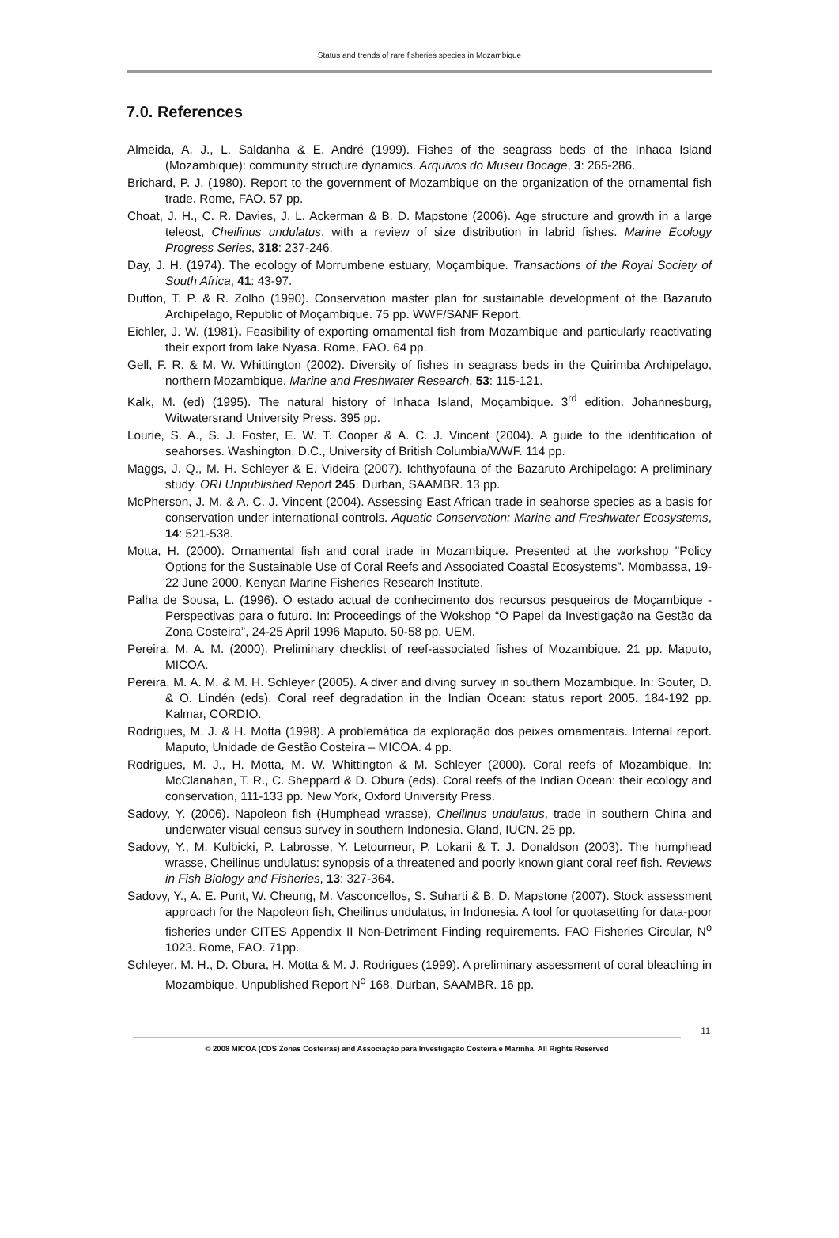Status and trends of rare fisheries species in Mozambique
7.0. References
Almeida, A. J., L. Saldanha & E. André (1999). Fishes of the seagrass beds of the Inhaca Island (Mozambique): community structure dynamics. Arquivos do Museu Bocage, 3: 265-286.
Brichard, P. J. (1980). Report to the government of Mozambique on the organization of the ornamental fish trade. Rome, FAO. 57 pp.
Choat, J. H., C. R. Davies, J. L. Ackerman & B. D. Mapstone (2006). Age structure and growth in a large teleost, Cheilinus undulatus, with a review of size distribution in labrid fishes. Marine Ecology Progress Series, 318: 237-246.
Day, J. H. (1974). The ecology of Morrumbene estuary, Moçambique. Transactions of the Royal Society of South Africa, 41: 43-97.
Dutton, T. P. & R. Zolho (1990). Conservation master plan for sustainable development of the Bazaruto Archipelago, Republic of Moçambique. 75 pp. WWF/SANF Report.
Eichler, J. W. (1981). Feasibility of exporting ornamental fish from Mozambique and particularly reactivating their export from lake Nyasa. Rome, FAO. 64 pp.
Gell, F. R. & M. W. Whittington (2002). Diversity of fishes in seagrass beds in the Quirimba Archipelago, northern Mozambique. Marine and Freshwater Research, 53: 115-121.
Kalk, M. (ed) (1995). The natural history of Inhaca Island, Moçambique. 3<sup>rd</sup> edition. Johannesburg, Witwatersrand University Press. 395 pp.
Lourie, S. A., S. J. Foster, E. W. T. Cooper & A. C. J. Vincent (2004). A guide to the identification of seahorses. Washington, D.C., University of British Columbia/WWF. 114 pp.
Maggs, J. Q., M. H. Schleyer & E. Videira (2007). Ichthyofauna of the Bazaruto Archipelago: A preliminary study. ORI Unpublished Report 245. Durban, SAAMBR. 13 pp.
McPherson, J. M. & A. C. J. Vincent (2004). Assessing East African trade in seahorse species as a basis for conservation under international controls. Aquatic Conservation: Marine and Freshwater Ecosystems, 14: 521-538.
Motta, H. (2000). Ornamental fish and coral trade in Mozambique. Presented at the workshop "Policy Options for the Sustainable Use of Coral Reefs and Associated Coastal Ecosystems”. Mombassa, 19-22 June 2000. Kenyan Marine Fisheries Research Institute.
Palha de Sousa, L. (1996). O estado actual de conhecimento dos recursos pesqueiros de Moçambique - Perspectivas para o futuro. In: Proceedings of the Wokshop “O Papel da Investigação na Gestão da Zona Costeira”, 24-25 April 1996 Maputo. 50-58 pp. UEM.
Pereira, M. A. M. (2000). Preliminary checklist of reef-associated fishes of Mozambique. 21 pp. Maputo, MICOA.
Pereira, M. A. M. & M. H. Schleyer (2005). A diver and diving survey in southern Mozambique. In: Souter, D. & O. Lindén (eds). Coral reef degradation in the Indian Ocean: status report 2005. 184-192 pp. Kalmar, CORDIO.
Rodrigues, M. J. & H. Motta (1998). A problemática da exploração dos peixes ornamentais. Internal report. Maputo, Unidade de Gestão Costeira – MICOA. 4 pp.
Rodrigues, M. J., H. Motta, M. W. Whittington & M. Schleyer (2000). Coral reefs of Mozambique. In: McClanahan, T. R., C. Sheppard & D. Obura (eds). Coral reefs of the Indian Ocean: their ecology and conservation, 111-133 pp. New York, Oxford University Press.
Sadovy, Y. (2006). Napoleon fish (Humphead wrasse), Cheilinus undulatus, trade in southern China and underwater visual census survey in southern Indonesia. Gland, IUCN. 25 pp.
Sadovy, Y., M. Kulbicki, P. Labrosse, Y. Letourneur, P. Lokani & T. J. Donaldson (2003). The humphead wrasse, Cheilinus undulatus: synopsis of a threatened and poorly known giant coral reef fish. Reviews in Fish Biology and Fisheries, 13: 327-364.
Sadovy, Y., A. E. Punt, W. Cheung, M. Vasconcellos, S. Suharti & B. D. Mapstone (2007). Stock assessment approach for the Napoleon fish, Cheilinus undulatus, in Indonesia. A tool for quotasetting for data-poor fisheries under CITES Appendix II Non-Detriment Finding requirements. FAO Fisheries Circular, N<sup>o</sup> 1023. Rome, FAO. 71pp.
Schleyer, M. H., D. Obura, H. Motta & M. J. Rodrigues (1999). A preliminary assessment of coral bleaching in Mozambique. Unpublished Report N<sup>o</sup> 168. Durban, SAAMBR. 16 pp.
11
© 2008 MICOA (CDS Zonas Costeiras) and Associação para Investigação Costeira e Marinha. All Rights Reserved